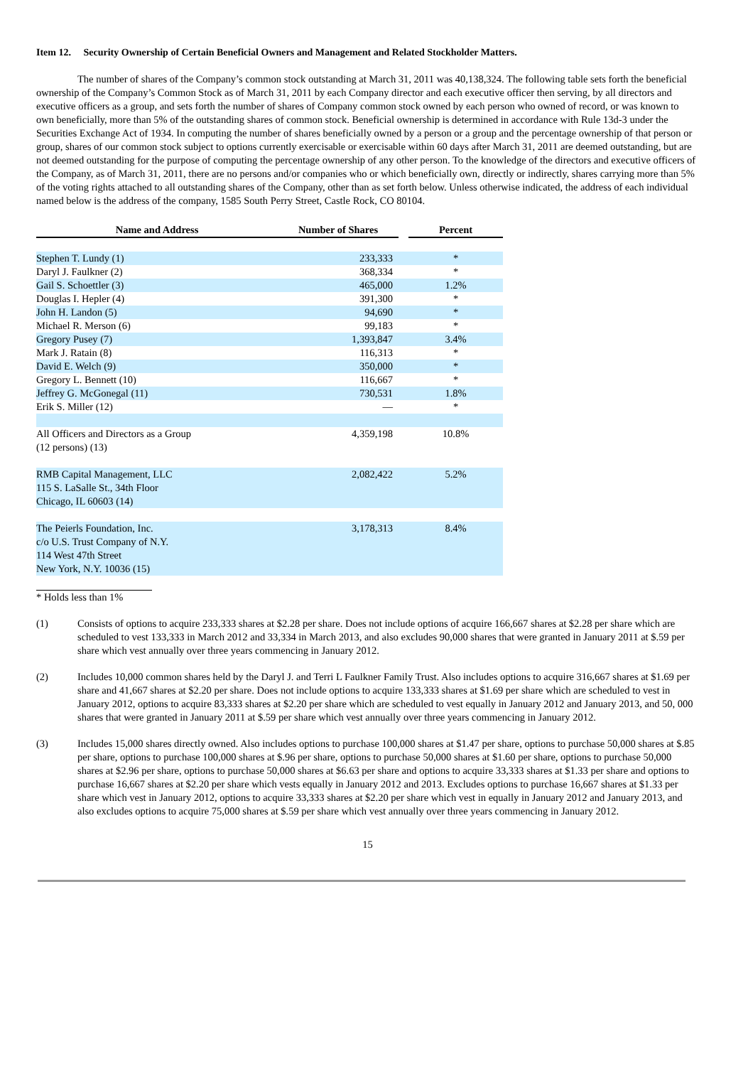Item 12. Security Ownership of Certain Beneficial Owners and Management and Related Stockholder Matters.
The number of shares of the Company’s common stock outstanding at March 31, 2011 was 40,138,324. The following table sets forth the beneficial ownership of the Company’s Common Stock as of March 31, 2011 by each Company director and each executive officer then serving, by all directors and executive officers as a group, and sets forth the number of shares of Company common stock owned by each person who owned of record, or was known to own beneficially, more than 5% of the outstanding shares of common stock. Beneficial ownership is determined in accordance with Rule 13d-3 under the Securities Exchange Act of 1934. In computing the number of shares beneficially owned by a person or a group and the percentage ownership of that person or group, shares of our common stock subject to options currently exercisable or exercisable within 60 days after March 31, 2011 are deemed outstanding, but are not deemed outstanding for the purpose of computing the percentage ownership of any other person. To the knowledge of the directors and executive officers of the Company, as of March 31, 2011, there are no persons and/or companies who or which beneficially own, directly or indirectly, shares carrying more than 5% of the voting rights attached to all outstanding shares of the Company, other than as set forth below. Unless otherwise indicated, the address of each individual named below is the address of the company, 1585 South Perry Street, Castle Rock, CO 80104.
| Name and Address | Number of Shares | | Percent |
| --- | --- | --- | --- |
| Stephen T. Lundy (1) | 233,333 | | * |
| Daryl J. Faulkner (2) | 368,334 | | * |
| Gail S. Schoettler (3) | 465,000 | | 1.2% |
| Douglas I. Hepler (4) | 391,300 | | * |
| John H. Landon (5) | 94,690 | | * |
| Michael R. Merson (6) | 99,183 | | * |
| Gregory Pusey (7) | 1,393,847 | | 3.4% |
| Mark J. Ratain (8) | 116,313 | | * |
| David E. Welch (9) | 350,000 | | * |
| Gregory L. Bennett (10) | 116,667 | | * |
| Jeffrey G. McGonegal (11) | 730,531 | | 1.8% |
| Erik S. Miller (12) | — | | * |
| All Officers and Directors as a Group (12 persons) (13) | 4,359,198 | | 10.8% |
| RMB Capital Management, LLC 115 S. LaSalle St., 34th Floor Chicago, IL 60603 (14) | 2,082,422 | | 5.2% |
| The Peierls Foundation, Inc. c/o U.S. Trust Company of N.Y. 114 West 47th Street New York, N.Y. 10036 (15) | 3,178,313 | | 8.4% |
* Holds less than 1%
(1) Consists of options to acquire 233,333 shares at $2.28 per share. Does not include options of acquire 166,667 shares at $2.28 per share which are scheduled to vest 133,333 in March 2012 and 33,334 in March 2013, and also excludes 90,000 shares that were granted in January 2011 at $.59 per share which vest annually over three years commencing in January 2012.
(2) Includes 10,000 common shares held by the Daryl J. and Terri L Faulkner Family Trust. Also includes options to acquire 316,667 shares at $1.69 per share and 41,667 shares at $2.20 per share. Does not include options to acquire 133,333 shares at $1.69 per share which are scheduled to vest in January 2012, options to acquire 83,333 shares at $2.20 per share which are scheduled to vest equally in January 2012 and January 2013, and 50, 000 shares that were granted in January 2011 at $.59 per share which vest annually over three years commencing in January 2012.
(3) Includes 15,000 shares directly owned. Also includes options to purchase 100,000 shares at $1.47 per share, options to purchase 50,000 shares at $.85 per share, options to purchase 100,000 shares at $.96 per share, options to purchase 50,000 shares at $1.60 per share, options to purchase 50,000 shares at $2.96 per share, options to purchase 50,000 shares at $6.63 per share and options to acquire 33,333 shares at $1.33 per share and options to purchase 16,667 shares at $2.20 per share which vests equally in January 2012 and 2013. Excludes options to purchase 16,667 shares at $1.33 per share which vest in January 2012, options to acquire 33,333 shares at $2.20 per share which vest in equally in January 2012 and January 2013, and also excludes options to acquire 75,000 shares at $.59 per share which vest annually over three years commencing in January 2012.
15